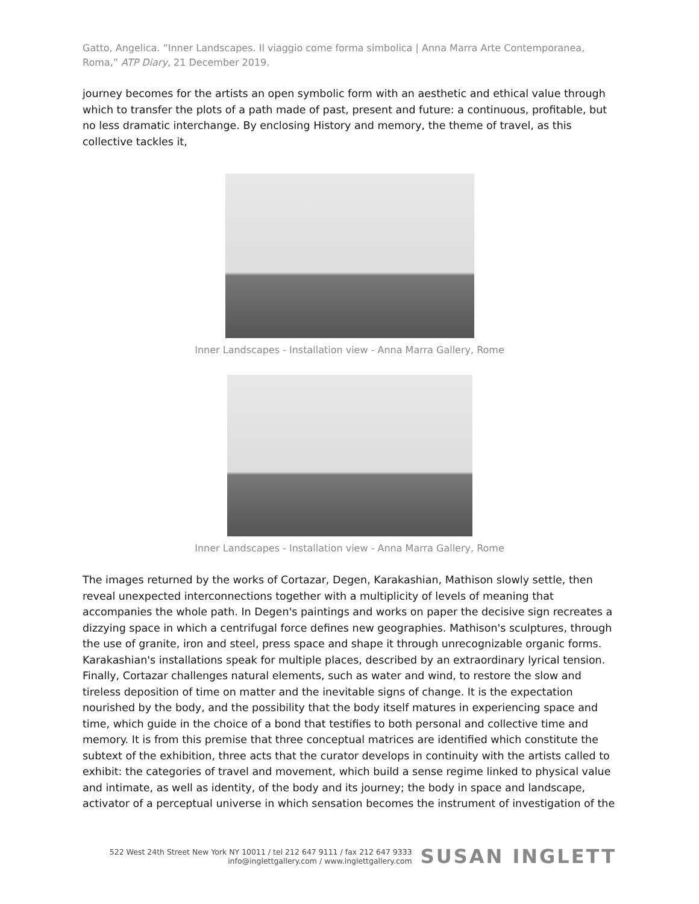Gatto, Angelica. “Inner Landscapes. Il viaggio come forma simbolica | Anna Marra Arte Contemporanea, Roma,” ATP Diary, 21 December 2019.
journey becomes for the artists an open symbolic form with an aesthetic and ethical value through which to transfer the plots of a path made of past, present and future: a continuous, profitable, but no less dramatic interchange. By enclosing History and memory, the theme of travel, as this collective tackles it,
Inner Landscapes - Installation view - Anna Marra Gallery, Rome
Inner Landscapes - Installation view - Anna Marra Gallery, Rome
The images returned by the works of Cortazar, Degen, Karakashian, Mathison slowly settle, then reveal unexpected interconnections together with a multiplicity of levels of meaning that accompanies the whole path. In Degen's paintings and works on paper the decisive sign recreates a dizzying space in which a centrifugal force defines new geographies. Mathison's sculptures, through the use of granite, iron and steel, press space and shape it through unrecognizable organic forms. Karakashian's installations speak for multiple places, described by an extraordinary lyrical tension. Finally, Cortazar challenges natural elements, such as water and wind, to restore the slow and tireless deposition of time on matter and the inevitable signs of change. It is the expectation nourished by the body, and the possibility that the body itself matures in experiencing space and time, which guide in the choice of a bond that testifies to both personal and collective time and memory. It is from this premise that three conceptual matrices are identified which constitute the subtext of the exhibition, three acts that the curator develops in continuity with the artists called to exhibit: the categories of travel and movement, which build a sense regime linked to physical value and intimate, as well as identity, of the body and its journey; the body in space and landscape, activator of a perceptual universe in which sensation becomes the instrument of investigation of the
522 West 24th Street New York NY 10011 / tel 212 647 9111 / fax 212 647 9333
info@inglettgallery.com / www.inglettgallery.com
SUSAN INGLETT